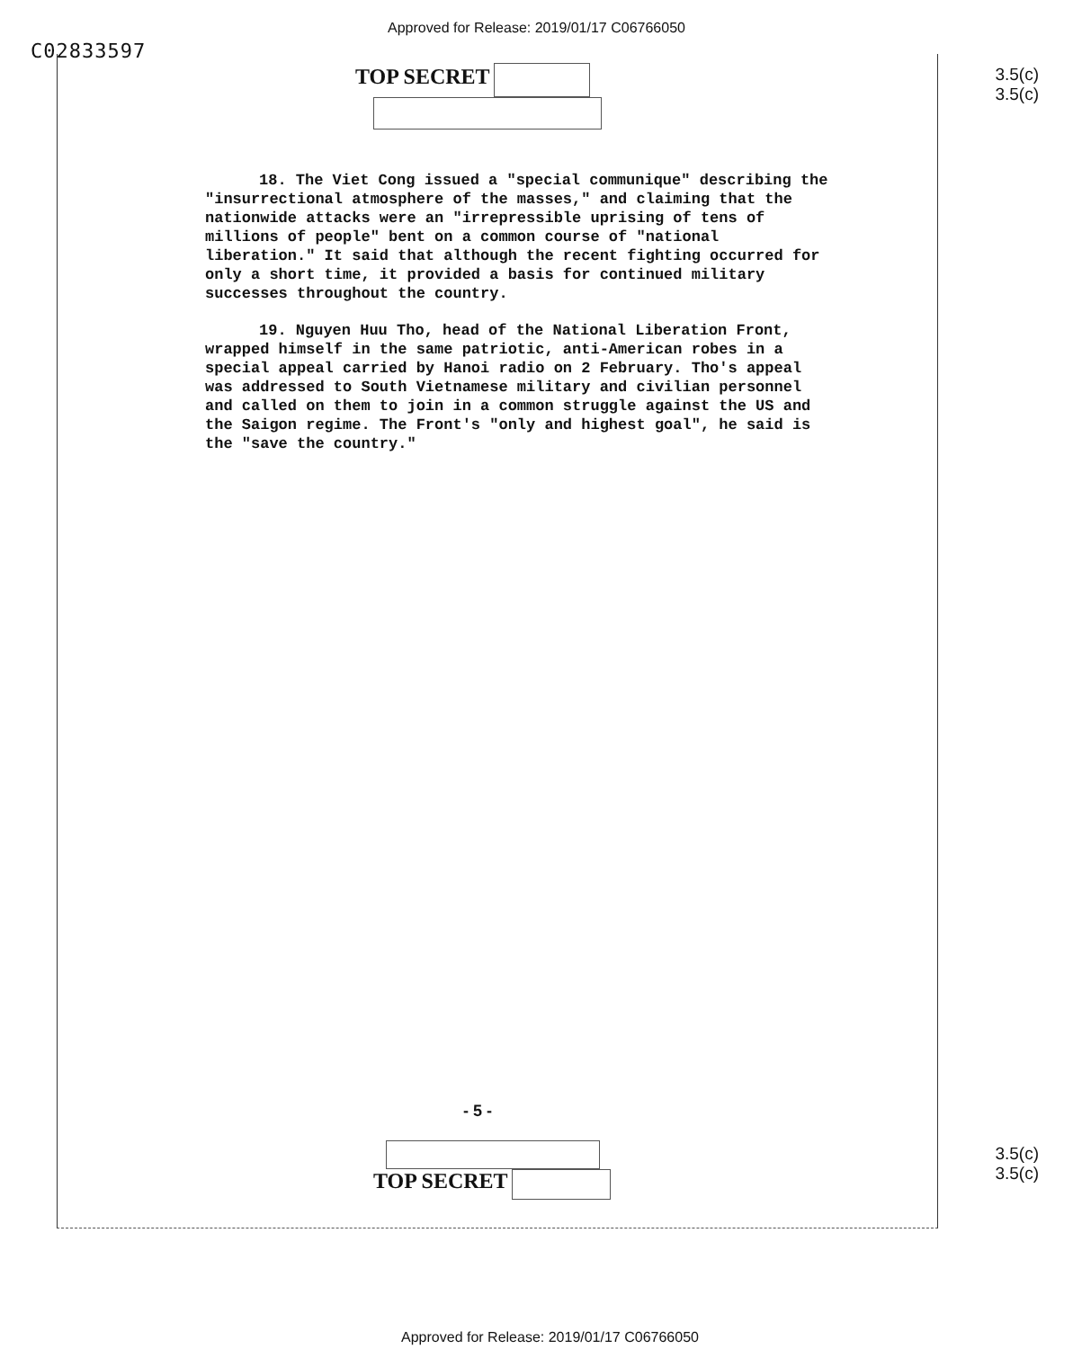Approved for Release: 2019/01/17 C06766050
C02833597
TOP SECRET
3.5(c)
3.5(c)
18. The Viet Cong issued a "special communique" describing the "insurrectional atmosphere of the masses," and claiming that the nationwide attacks were an "irrepressible uprising of tens of millions of people" bent on a common course of "national liberation." It said that although the recent fighting occurred for only a short time, it provided a basis for continued military successes throughout the country.
19. Nguyen Huu Tho, head of the National Liberation Front, wrapped himself in the same patriotic, anti-American robes in a special appeal carried by Hanoi radio on 2 February. Tho's appeal was addressed to South Vietnamese military and civilian personnel and called on them to join in a common struggle against the US and the Saigon regime. The Front's "only and highest goal", he said is the "save the country."
- 5 -
TOP SECRET
3.5(c)
3.5(c)
Approved for Release: 2019/01/17 C06766050